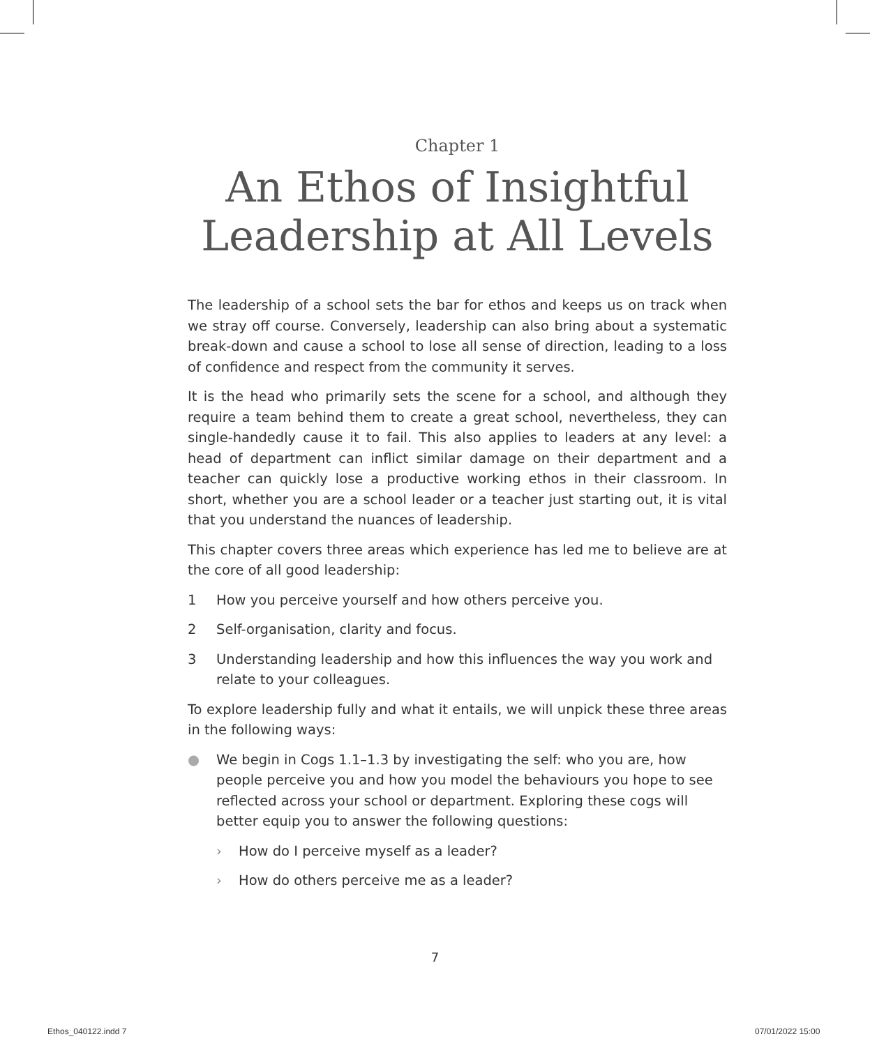Chapter 1
An Ethos of Insightful
Leadership at All Levels
The leadership of a school sets the bar for ethos and keeps us on track when we stray off course. Conversely, leadership can also bring about a systematic break-down and cause a school to lose all sense of direction, leading to a loss of confidence and respect from the community it serves.
It is the head who primarily sets the scene for a school, and although they require a team behind them to create a great school, nevertheless, they can single-handedly cause it to fail. This also applies to leaders at any level: a head of department can inflict similar damage on their department and a teacher can quickly lose a productive working ethos in their classroom. In short, whether you are a school leader or a teacher just starting out, it is vital that you understand the nuances of leadership.
This chapter covers three areas which experience has led me to believe are at the core of all good leadership:
1 How you perceive yourself and how others perceive you.
2 Self-organisation, clarity and focus.
3 Understanding leadership and how this influences the way you work and relate to your colleagues.
To explore leadership fully and what it entails, we will unpick these three areas in the following ways:
● We begin in Cogs 1.1–1.3 by investigating the self: who you are, how people perceive you and how you model the behaviours you hope to see reflected across your school or department. Exploring these cogs will better equip you to answer the following questions:
› How do I perceive myself as a leader?
› How do others perceive me as a leader?
7
Ethos_040122.indd 7 07/01/2022 15:00